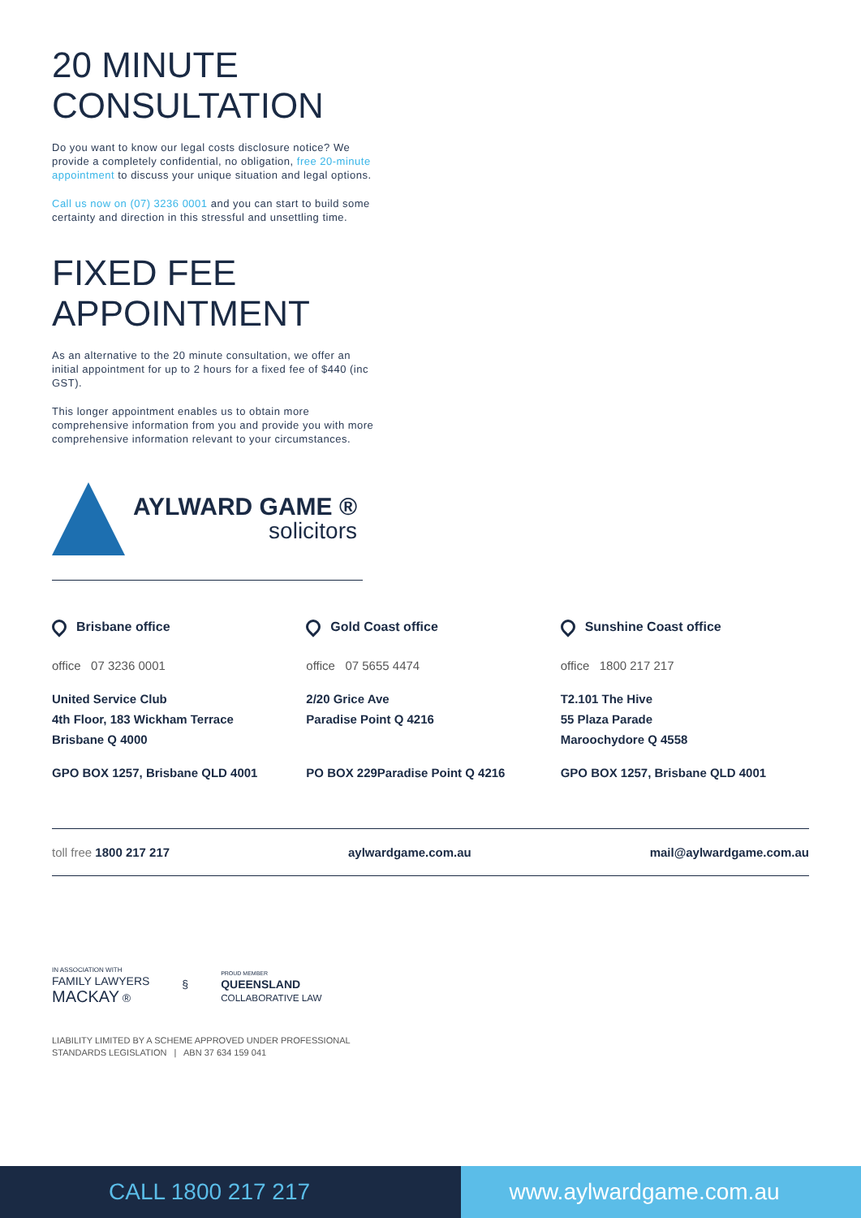20 MINUTE
CONSULTATION
Do you want to know our legal costs disclosure notice? We provide a completely confidential, no obligation, free 20-minute appointment to discuss your unique situation and legal options.
Call us now on (07) 3236 0001 and you can start to build some certainty and direction in this stressful and unsettling time.
FIXED FEE
APPOINTMENT
As an alternative to the 20 minute consultation, we offer an initial appointment for up to 2 hours for a fixed fee of $440 (inc GST).
This longer appointment enables us to obtain more comprehensive information from you and provide you with more comprehensive information relevant to your circumstances.
AYLWARD GAME ®
solicitors
Brisbane office
office 07 3236 0001
United Service Club
4th Floor, 183 Wickham Terrace
Brisbane Q 4000
GPO BOX 1257, Brisbane QLD 4001
Gold Coast office
office 07 5655 4474
2/20 Grice Ave
Paradise Point Q 4216
PO BOX 229Paradise Point Q 4216
Sunshine Coast office
office 1800 217 217
T2.101 The Hive
55 Plaza Parade
Maroochydore Q 4558
GPO BOX 1257, Brisbane QLD 4001
toll free 1800 217 217 aylwardgame.com.au mail@aylwardgame.com.au
IN ASSOCIATION WITH
FAMILY LAWYERS
MACKAY ®
§
PROUD MEMBER
QUEENSLAND
COLLABORATIVE LAW
LIABILITY LIMITED BY A SCHEME APPROVED UNDER PROFESSIONAL
STANDARDS LEGISLATION | ABN 37 634 159 041
CALL 1800 217 217 www.aylwardgame.com.au